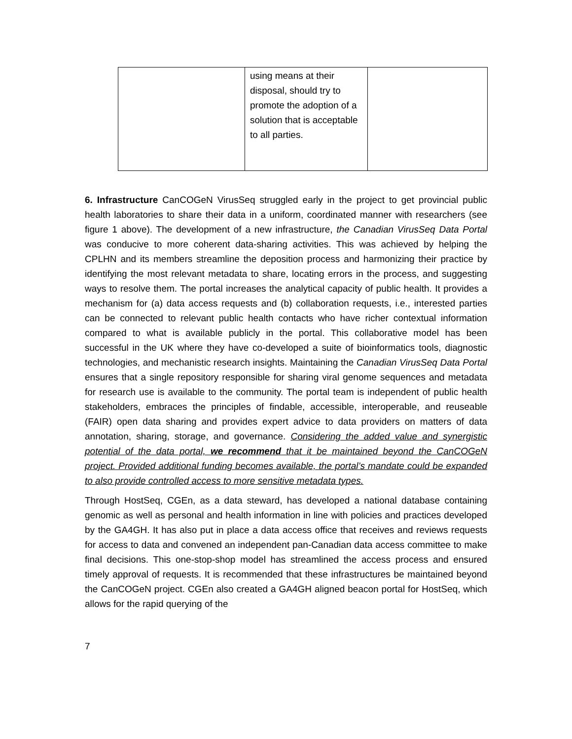| | using means at their disposal, should try to promote the adoption of a solution that is acceptable to all parties. | |
6. Infrastructure CanCOGeN VirusSeq struggled early in the project to get provincial public health laboratories to share their data in a uniform, coordinated manner with researchers (see figure 1 above). The development of a new infrastructure, the Canadian VirusSeq Data Portal was conducive to more coherent data-sharing activities. This was achieved by helping the CPLHN and its members streamline the deposition process and harmonizing their practice by identifying the most relevant metadata to share, locating errors in the process, and suggesting ways to resolve them. The portal increases the analytical capacity of public health. It provides a mechanism for (a) data access requests and (b) collaboration requests, i.e., interested parties can be connected to relevant public health contacts who have richer contextual information compared to what is available publicly in the portal. This collaborative model has been successful in the UK where they have co-developed a suite of bioinformatics tools, diagnostic technologies, and mechanistic research insights. Maintaining the Canadian VirusSeq Data Portal ensures that a single repository responsible for sharing viral genome sequences and metadata for research use is available to the community. The portal team is independent of public health stakeholders, embraces the principles of findable, accessible, interoperable, and reuseable (FAIR) open data sharing and provides expert advice to data providers on matters of data annotation, sharing, storage, and governance. Considering the added value and synergistic potential of the data portal, we recommend that it be maintained beyond the CanCOGeN project. Provided additional funding becomes available, the portal’s mandate could be expanded to also provide controlled access to more sensitive metadata types.
Through HostSeq, CGEn, as a data steward, has developed a national database containing genomic as well as personal and health information in line with policies and practices developed by the GA4GH. It has also put in place a data access office that receives and reviews requests for access to data and convened an independent pan-Canadian data access committee to make final decisions. This one-stop-shop model has streamlined the access process and ensured timely approval of requests. It is recommended that these infrastructures be maintained beyond the CanCOGeN project. CGEn also created a GA4GH aligned beacon portal for HostSeq, which allows for the rapid querying of the
7